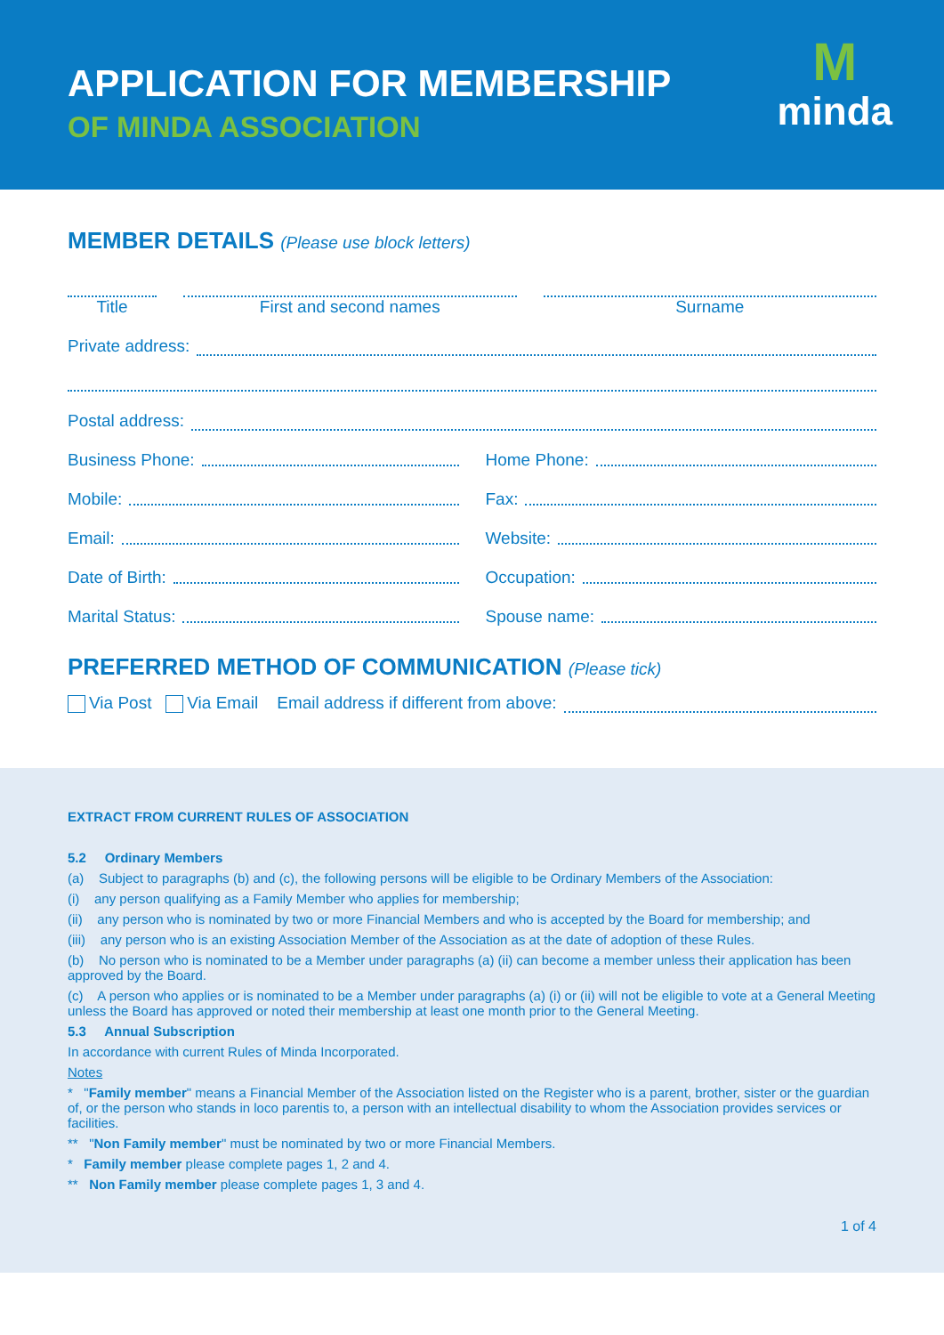APPLICATION FOR MEMBERSHIP
OF MINDA ASSOCIATION
M
minda
MEMBER DETAILS (Please use block letters)
Title
First and second names
Surname
Private address:
Postal address:
Business Phone:
Home Phone:
Mobile:
Fax:
Email:
Website:
Date of Birth:
Occupation:
Marital Status:
Spouse name:
PREFERRED METHOD OF COMMUNICATION (Please tick)
Via Post Via Email Email address if different from above:
EXTRACT FROM CURRENT RULES OF ASSOCIATION
5.2 Ordinary Members
(a) Subject to paragraphs (b) and (c), the following persons will be eligible to be Ordinary Members of the Association:
(i) any person qualifying as a Family Member who applies for membership;
(ii) any person who is nominated by two or more Financial Members and who is accepted by the Board for membership; and
(iii) any person who is an existing Association Member of the Association as at the date of adoption of these Rules.
(b) No person who is nominated to be a Member under paragraphs (a) (ii) can become a member unless their application has been approved by the Board.
(c) A person who applies or is nominated to be a Member under paragraphs (a) (i) or (ii) will not be eligible to vote at a General Meeting unless the Board has approved or noted their membership at least one month prior to the General Meeting.
5.3 Annual Subscription
In accordance with current Rules of Minda Incorporated.
Notes
* "Family member" means a Financial Member of the Association listed on the Register who is a parent, brother, sister or the guardian of, or the person who stands in loco parentis to, a person with an intellectual disability to whom the Association provides services or facilities.
** "Non Family member" must be nominated by two or more Financial Members.
* Family member please complete pages 1, 2 and 4.
** Non Family member please complete pages 1, 3 and 4.
1 of 4